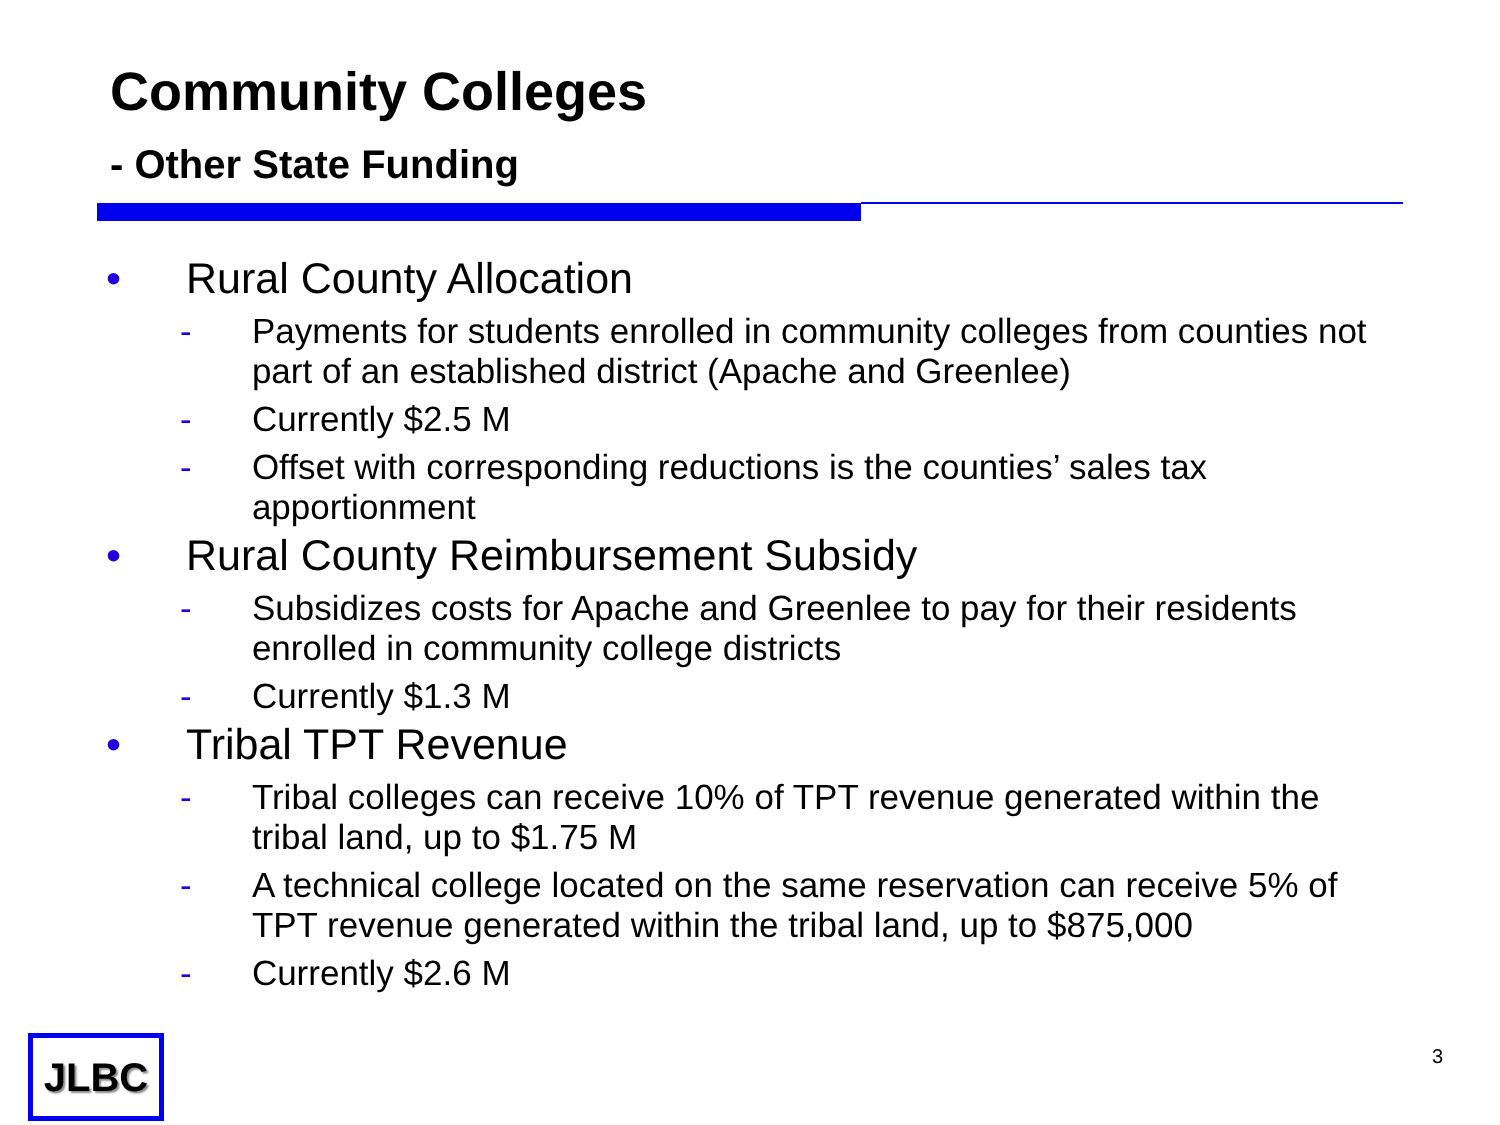Community Colleges
- Other State Funding
• Rural County Allocation
- Payments for students enrolled in community colleges from counties not part of an established district (Apache and Greenlee)
- Currently $2.5 M
- Offset with corresponding reductions is the counties’ sales tax apportionment
• Rural County Reimbursement Subsidy
- Subsidizes costs for Apache and Greenlee to pay for their residents enrolled in community college districts
- Currently $1.3 M
• Tribal TPT Revenue
- Tribal colleges can receive 10% of TPT revenue generated within the tribal land, up to $1.75 M
- A technical college located on the same reservation can receive 5% of TPT revenue generated within the tribal land, up to $875,000
- Currently $2.6 M
JLBC 3